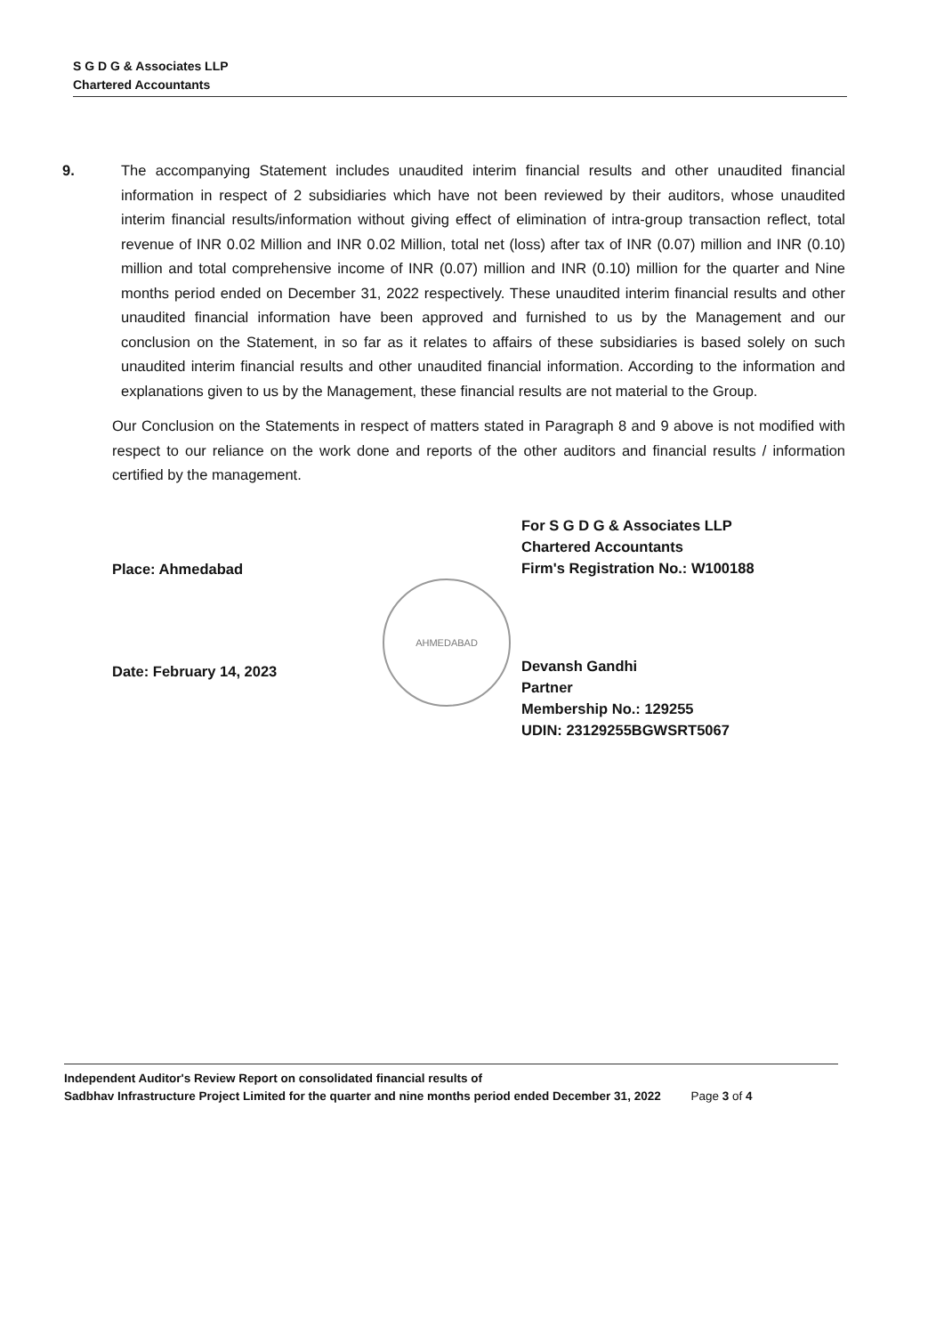S G D G & Associates LLP
Chartered Accountants
9. The accompanying Statement includes unaudited interim financial results and other unaudited financial information in respect of 2 subsidiaries which have not been reviewed by their auditors, whose unaudited interim financial results/information without giving effect of elimination of intra-group transaction reflect, total revenue of INR 0.02 Million and INR 0.02 Million, total net (loss) after tax of INR (0.07) million and INR (0.10) million and total comprehensive income of INR (0.07) million and INR (0.10) million for the quarter and Nine months period ended on December 31, 2022 respectively. These unaudited interim financial results and other unaudited financial information have been approved and furnished to us by the Management and our conclusion on the Statement, in so far as it relates to affairs of these subsidiaries is based solely on such unaudited interim financial results and other unaudited financial information. According to the information and explanations given to us by the Management, these financial results are not material to the Group.
Our Conclusion on the Statements in respect of matters stated in Paragraph 8 and 9 above is not modified with respect to our reliance on the work done and reports of the other auditors and financial results / information certified by the management.
Place: Ahmedabad
Date: February 14, 2023
For S G D G & Associates LLP
Chartered Accountants
Firm's Registration No.: W100188
Devansh Gandhi
Partner
Membership No.: 129255
UDIN: 23129255BGWSRT5067
AHMEDABAD
Independent Auditor's Review Report on consolidated financial results of
Sadbhav Infrastructure Project Limited for the quarter and nine months period ended December 31, 2022 Page 3 of 4